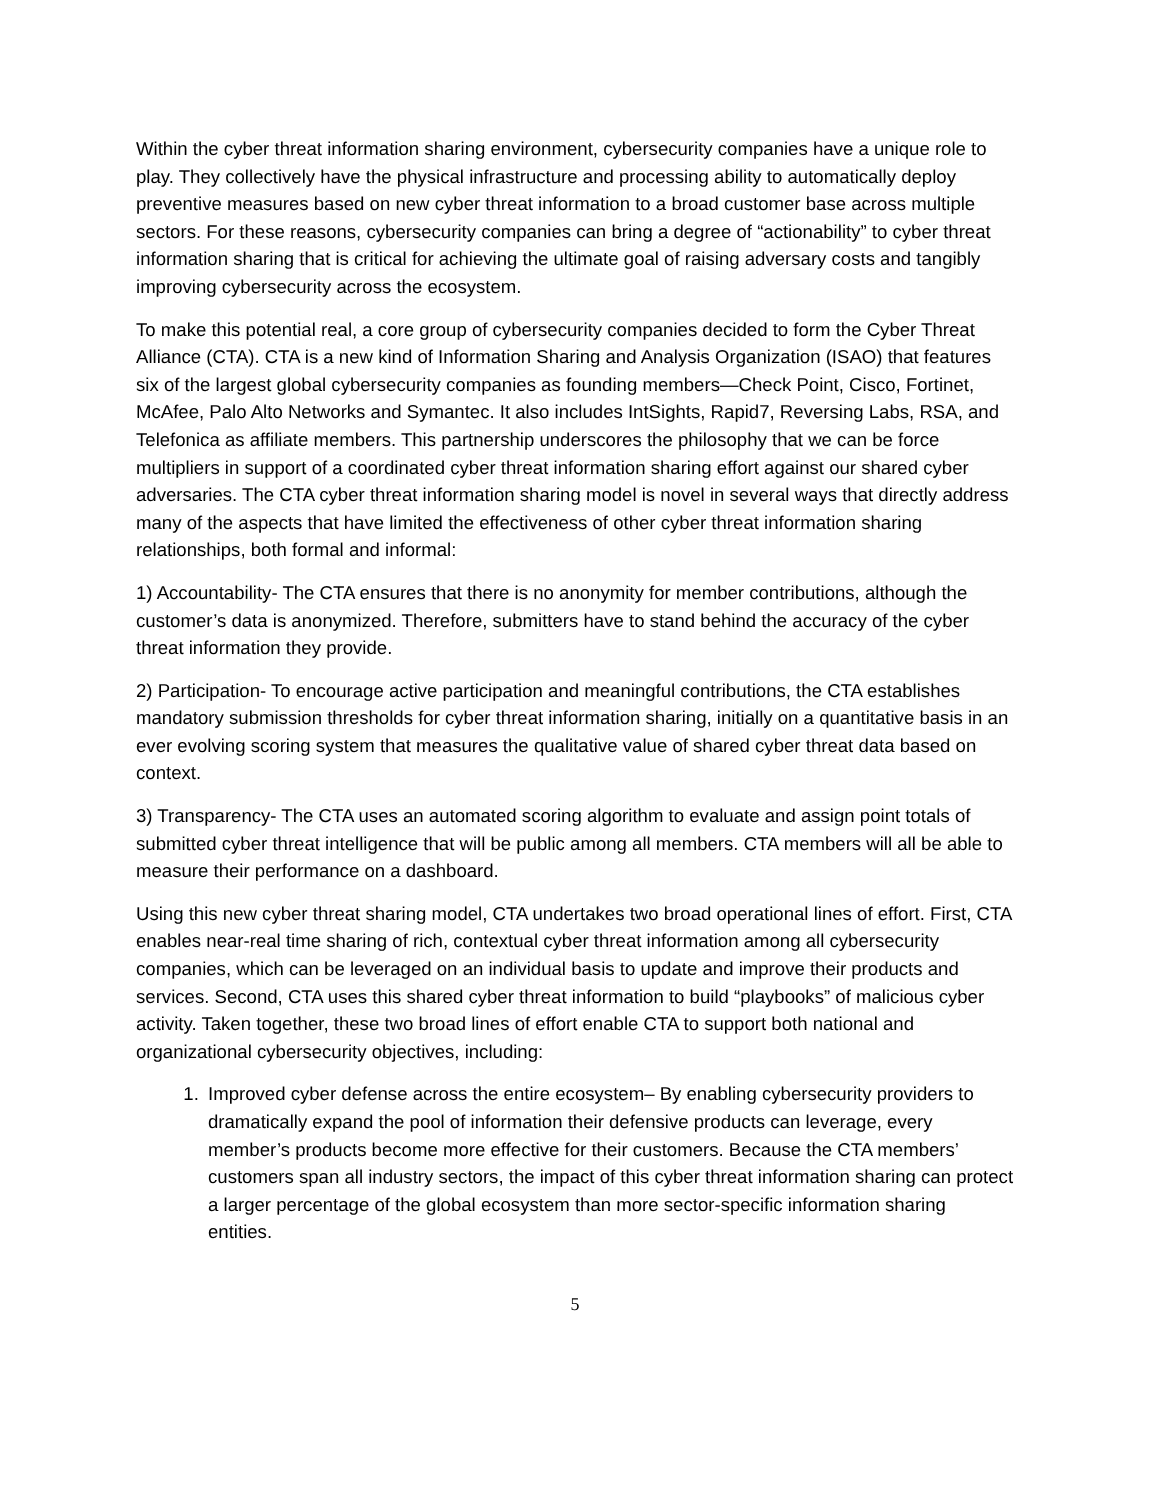Within the cyber threat information sharing environment, cybersecurity companies have a unique role to play. They collectively have the physical infrastructure and processing ability to automatically deploy preventive measures based on new cyber threat information to a broad customer base across multiple sectors. For these reasons, cybersecurity companies can bring a degree of “actionability” to cyber threat information sharing that is critical for achieving the ultimate goal of raising adversary costs and tangibly improving cybersecurity across the ecosystem.
To make this potential real, a core group of cybersecurity companies decided to form the Cyber Threat Alliance (CTA). CTA is a new kind of Information Sharing and Analysis Organization (ISAO) that features six of the largest global cybersecurity companies as founding members—Check Point, Cisco, Fortinet, McAfee, Palo Alto Networks and Symantec. It also includes IntSights, Rapid7, Reversing Labs, RSA, and Telefonica as affiliate members. This partnership underscores the philosophy that we can be force multipliers in support of a coordinated cyber threat information sharing effort against our shared cyber adversaries. The CTA cyber threat information sharing model is novel in several ways that directly address many of the aspects that have limited the effectiveness of other cyber threat information sharing relationships, both formal and informal:
1) Accountability- The CTA ensures that there is no anonymity for member contributions, although the customer’s data is anonymized. Therefore, submitters have to stand behind the accuracy of the cyber threat information they provide.
2) Participation- To encourage active participation and meaningful contributions, the CTA establishes mandatory submission thresholds for cyber threat information sharing, initially on a quantitative basis in an ever evolving scoring system that measures the qualitative value of shared cyber threat data based on context.
3) Transparency- The CTA uses an automated scoring algorithm to evaluate and assign point totals of submitted cyber threat intelligence that will be public among all members. CTA members will all be able to measure their performance on a dashboard.
Using this new cyber threat sharing model, CTA undertakes two broad operational lines of effort. First, CTA enables near-real time sharing of rich, contextual cyber threat information among all cybersecurity companies, which can be leveraged on an individual basis to update and improve their products and services. Second, CTA uses this shared cyber threat information to build “playbooks” of malicious cyber activity. Taken together, these two broad lines of effort enable CTA to support both national and organizational cybersecurity objectives, including:
1. Improved cyber defense across the entire ecosystem– By enabling cybersecurity providers to dramatically expand the pool of information their defensive products can leverage, every member’s products become more effective for their customers. Because the CTA members’ customers span all industry sectors, the impact of this cyber threat information sharing can protect a larger percentage of the global ecosystem than more sector-specific information sharing entities.
5